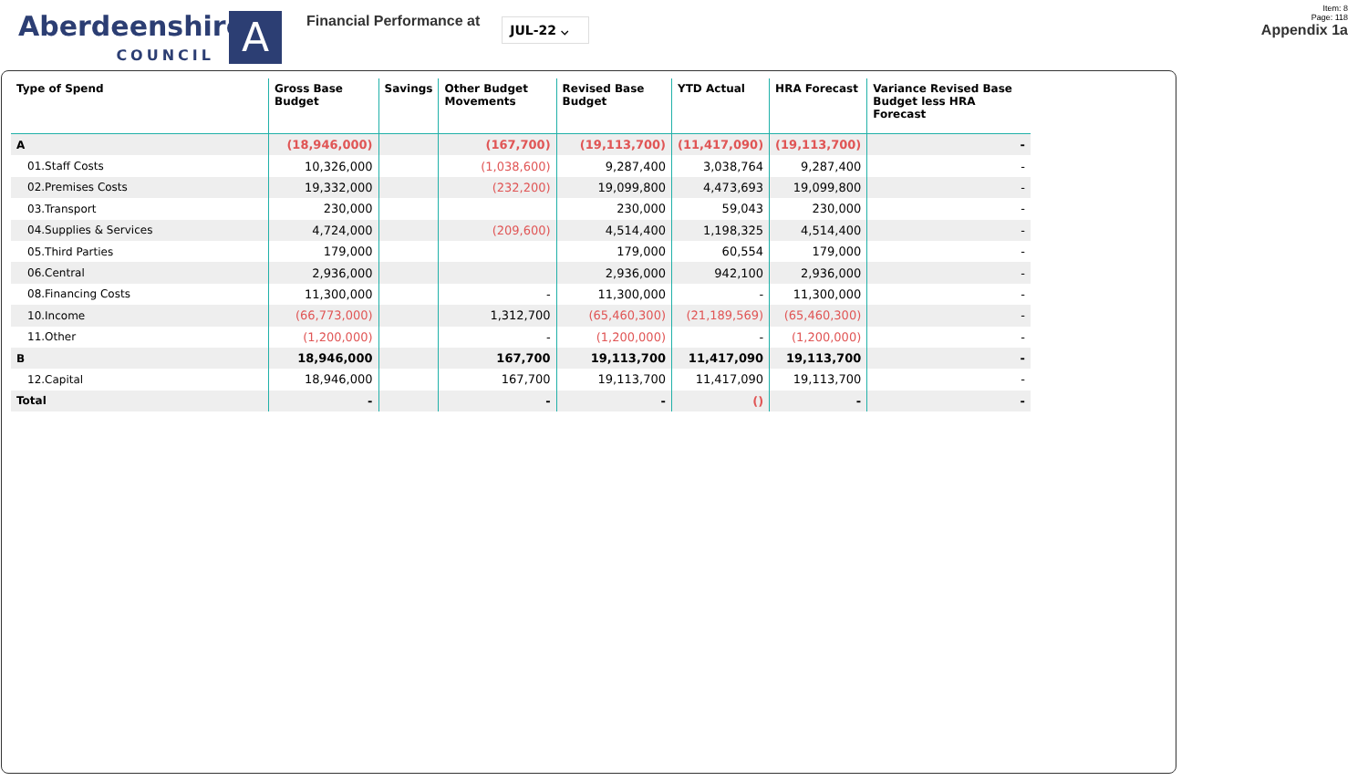Aberdeenshire
COUNCIL
A
Financial Performance at
JUL-22 ⌵
Item: 8
Page: 118
Appendix 1a
| Type of Spend | Gross Base Budget | Savings | Other Budget Movements | Revised Base Budget | YTD Actual | HRA Forecast | Variance Revised Base Budget less HRA Forecast |
| --- | --- | --- | --- | --- | --- | --- | --- |
| A | (18,946,000) | | (167,700) | (19,113,700) | (11,417,090) | (19,113,700) | - |
| 01.Staff Costs | 10,326,000 | | (1,038,600) | 9,287,400 | 3,038,764 | 9,287,400 | - |
| 02.Premises Costs | 19,332,000 | | (232,200) | 19,099,800 | 4,473,693 | 19,099,800 | - |
| 03.Transport | 230,000 | | | 230,000 | 59,043 | 230,000 | - |
| 04.Supplies & Services | 4,724,000 | | (209,600) | 4,514,400 | 1,198,325 | 4,514,400 | - |
| 05.Third Parties | 179,000 | | | 179,000 | 60,554 | 179,000 | - |
| 06.Central | 2,936,000 | | | 2,936,000 | 942,100 | 2,936,000 | - |
| 08.Financing Costs | 11,300,000 | | - | 11,300,000 | - | 11,300,000 | - |
| 10.Income | (66,773,000) | | 1,312,700 | (65,460,300) | (21,189,569) | (65,460,300) | - |
| 11.Other | (1,200,000) | | - | (1,200,000) | - | (1,200,000) | - |
| B | 18,946,000 | | 167,700 | 19,113,700 | 11,417,090 | 19,113,700 | - |
| 12.Capital | 18,946,000 | | 167,700 | 19,113,700 | 11,417,090 | 19,113,700 | - |
| Total | - | | - | - | () | - | - |